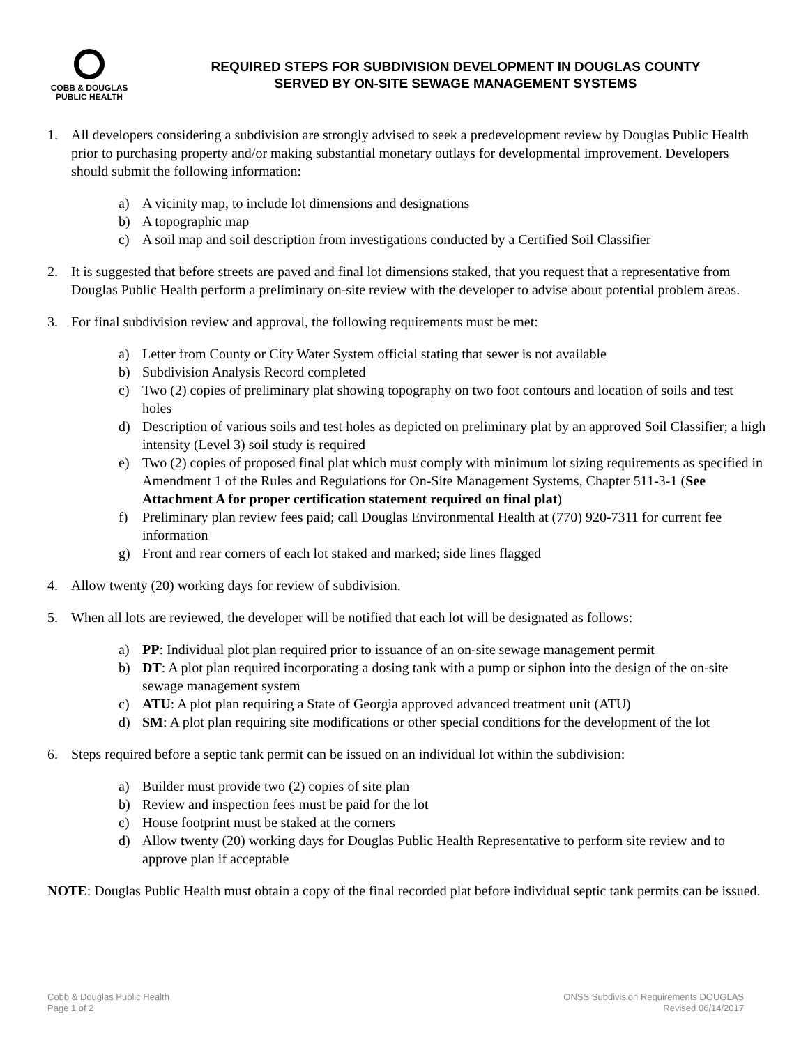COBB & DOUGLAS
PUBLIC HEALTH
REQUIRED STEPS FOR SUBDIVISION DEVELOPMENT IN DOUGLAS COUNTY
SERVED BY ON-SITE SEWAGE MANAGEMENT SYSTEMS
1. All developers considering a subdivision are strongly advised to seek a predevelopment review by Douglas Public Health prior to purchasing property and/or making substantial monetary outlays for developmental improvement. Developers should submit the following information:
a) A vicinity map, to include lot dimensions and designations
b) A topographic map
c) A soil map and soil description from investigations conducted by a Certified Soil Classifier
2. It is suggested that before streets are paved and final lot dimensions staked, that you request that a representative from Douglas Public Health perform a preliminary on-site review with the developer to advise about potential problem areas.
3. For final subdivision review and approval, the following requirements must be met:
a) Letter from County or City Water System official stating that sewer is not available
b) Subdivision Analysis Record completed
c) Two (2) copies of preliminary plat showing topography on two foot contours and location of soils and test holes
d) Description of various soils and test holes as depicted on preliminary plat by an approved Soil Classifier; a high intensity (Level 3) soil study is required
e) Two (2) copies of proposed final plat which must comply with minimum lot sizing requirements as specified in Amendment 1 of the Rules and Regulations for On-Site Management Systems, Chapter 511-3-1 (See Attachment A for proper certification statement required on final plat)
f) Preliminary plan review fees paid; call Douglas Environmental Health at (770) 920-7311 for current fee information
g) Front and rear corners of each lot staked and marked; side lines flagged
4. Allow twenty (20) working days for review of subdivision.
5. When all lots are reviewed, the developer will be notified that each lot will be designated as follows:
a) PP: Individual plot plan required prior to issuance of an on-site sewage management permit
b) DT: A plot plan required incorporating a dosing tank with a pump or siphon into the design of the on-site sewage management system
c) ATU: A plot plan requiring a State of Georgia approved advanced treatment unit (ATU)
d) SM: A plot plan requiring site modifications or other special conditions for the development of the lot
6. Steps required before a septic tank permit can be issued on an individual lot within the subdivision:
a) Builder must provide two (2) copies of site plan
b) Review and inspection fees must be paid for the lot
c) House footprint must be staked at the corners
d) Allow twenty (20) working days for Douglas Public Health Representative to perform site review and to approve plan if acceptable
NOTE: Douglas Public Health must obtain a copy of the final recorded plat before individual septic tank permits can be issued.
Cobb & Douglas Public Health
Page 1 of 2
ONSS Subdivision Requirements DOUGLAS
Revised 06/14/2017